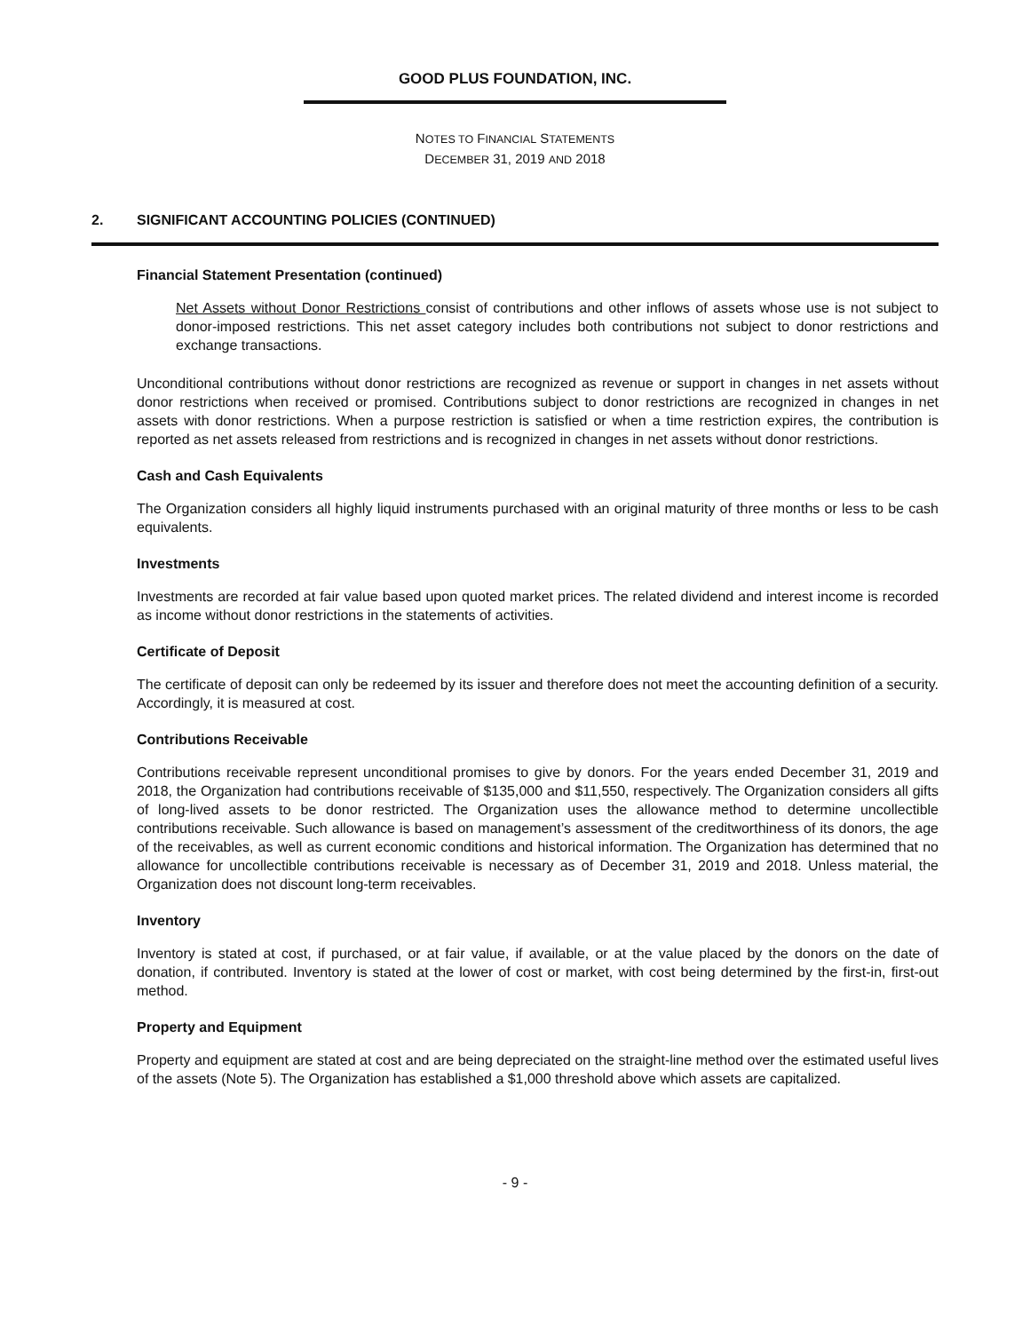GOOD PLUS FOUNDATION, INC.
NOTES TO FINANCIAL STATEMENTS
DECEMBER 31, 2019 AND 2018
2. SIGNIFICANT ACCOUNTING POLICIES (CONTINUED)
Financial Statement Presentation (continued)
Net Assets without Donor Restrictions consist of contributions and other inflows of assets whose use is not subject to donor-imposed restrictions. This net asset category includes both contributions not subject to donor restrictions and exchange transactions.
Unconditional contributions without donor restrictions are recognized as revenue or support in changes in net assets without donor restrictions when received or promised. Contributions subject to donor restrictions are recognized in changes in net assets with donor restrictions. When a purpose restriction is satisfied or when a time restriction expires, the contribution is reported as net assets released from restrictions and is recognized in changes in net assets without donor restrictions.
Cash and Cash Equivalents
The Organization considers all highly liquid instruments purchased with an original maturity of three months or less to be cash equivalents.
Investments
Investments are recorded at fair value based upon quoted market prices. The related dividend and interest income is recorded as income without donor restrictions in the statements of activities.
Certificate of Deposit
The certificate of deposit can only be redeemed by its issuer and therefore does not meet the accounting definition of a security. Accordingly, it is measured at cost.
Contributions Receivable
Contributions receivable represent unconditional promises to give by donors. For the years ended December 31, 2019 and 2018, the Organization had contributions receivable of $135,000 and $11,550, respectively. The Organization considers all gifts of long-lived assets to be donor restricted. The Organization uses the allowance method to determine uncollectible contributions receivable. Such allowance is based on management’s assessment of the creditworthiness of its donors, the age of the receivables, as well as current economic conditions and historical information. The Organization has determined that no allowance for uncollectible contributions receivable is necessary as of December 31, 2019 and 2018. Unless material, the Organization does not discount long-term receivables.
Inventory
Inventory is stated at cost, if purchased, or at fair value, if available, or at the value placed by the donors on the date of donation, if contributed. Inventory is stated at the lower of cost or market, with cost being determined by the first-in, first-out method.
Property and Equipment
Property and equipment are stated at cost and are being depreciated on the straight-line method over the estimated useful lives of the assets (Note 5). The Organization has established a $1,000 threshold above which assets are capitalized.
- 9 -